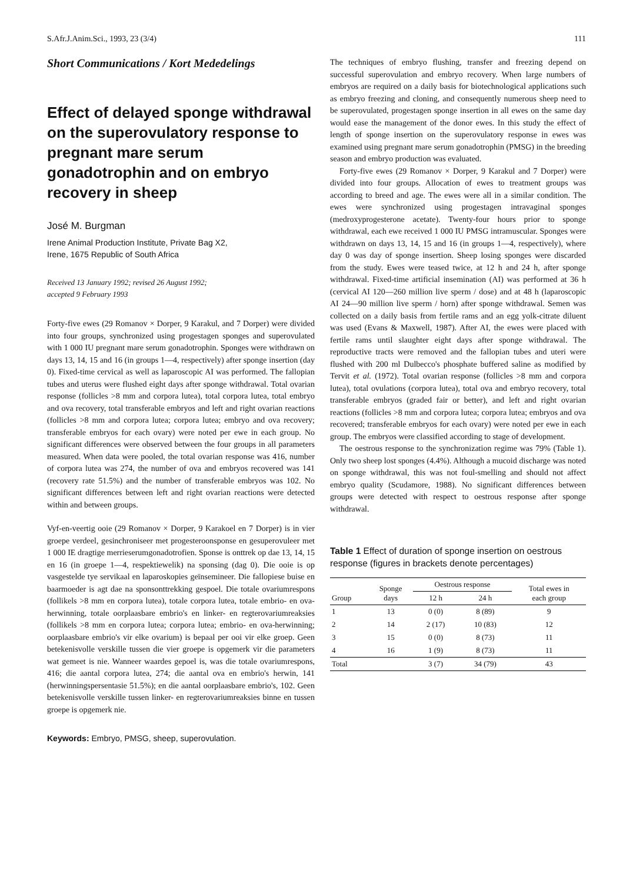S.Afr.J.Anim.Sci., 1993, 23 (3/4) 111
Short Communications / Kort Mededelings
Effect of delayed sponge withdrawal on the superovulatory response to pregnant mare serum gonadotrophin and on embryo recovery in sheep
José M. Burgman
Irene Animal Production Institute, Private Bag X2,
Irene, 1675 Republic of South Africa
Received 13 January 1992; revised 26 August 1992;
accepted 9 February 1993
Forty-five ewes (29 Romanov × Dorper, 9 Karakul, and 7 Dorper) were divided into four groups, synchronized using progestagen sponges and superovulated with 1 000 IU pregnant mare serum gonadotrophin. Sponges were withdrawn on days 13, 14, 15 and 16 (in groups 1—4, respectively) after sponge insertion (day 0). Fixed-time cervical as well as laparoscopic AI was performed. The fallopian tubes and uterus were flushed eight days after sponge withdrawal. Total ovarian response (follicles >8 mm and corpora lutea), total corpora lutea, total embryo and ova recovery, total transferable embryos and left and right ovarian reactions (follicles >8 mm and corpora lutea; corpora lutea; embryo and ova recovery; transferable embryos for each ovary) were noted per ewe in each group. No significant differences were observed between the four groups in all parameters measured. When data were pooled, the total ovarian response was 416, number of corpora lutea was 274, the number of ova and embryos recovered was 141 (recovery rate 51.5%) and the number of transferable embryos was 102. No significant differences between left and right ovarian reactions were detected within and between groups.
Vyf-en-veertig ooie (29 Romanov × Dorper, 9 Karakoel en 7 Dorper) is in vier groepe verdeel, gesinchroniseer met progesteroonsponse en gesuperovuleer met 1 000 IE dragtige merrieserumgonadotrofien. Sponse is onttrek op dae 13, 14, 15 en 16 (in groepe 1—4, respektiewelik) na sponsing (dag 0). Die ooie is op vasgestelde tye servikaal en laparoskopies geïnsemineer. Die fallopiese buise en baarmoeder is agt dae na sponsonttrekking gespoel. Die totale ovariumrespons (follikels >8 mm en corpora lutea), totale corpora lutea, totale embrio- en ova-herwinning, totale oorplaasbare embrio's en linker- en regterovariumreaksies (follikels >8 mm en corpora lutea; corpora lutea; embrio- en ova-herwinning; oorplaasbare embrio's vir elke ovarium) is bepaal per ooi vir elke groep. Geen betekenisvolle verskille tussen die vier groepe is opgemerk vir die parameters wat gemeet is nie. Wanneer waardes gepoel is, was die totale ovariumrespons, 416; die aantal corpora lutea, 274; die aantal ova en embrio's herwin, 141 (herwinningspersentasie 51.5%); en die aantal oorplaasbare embrio's, 102. Geen betekenisvolle verskille tussen linker- en regterovariumreaksies binne en tussen groepe is opgemerk nie.
Keywords: Embryo, PMSG, sheep, superovulation.
The techniques of embryo flushing, transfer and freezing depend on successful superovulation and embryo recovery. When large numbers of embryos are required on a daily basis for biotechnological applications such as embryo freezing and cloning, and consequently numerous sheep need to be superovulated, progestagen sponge insertion in all ewes on the same day would ease the management of the donor ewes. In this study the effect of length of sponge insertion on the superovulatory response in ewes was examined using pregnant mare serum gonadotrophin (PMSG) in the breeding season and embryo production was evaluated.
Forty-five ewes (29 Romanov × Dorper, 9 Karakul and 7 Dorper) were divided into four groups. Allocation of ewes to treatment groups was according to breed and age. The ewes were all in a similar condition. The ewes were synchronized using progestagen intravaginal sponges (medroxyprogesterone acetate). Twenty-four hours prior to sponge withdrawal, each ewe received 1 000 IU PMSG intramuscular. Sponges were withdrawn on days 13, 14, 15 and 16 (in groups 1—4, respectively), where day 0 was day of sponge insertion. Sheep losing sponges were discarded from the study. Ewes were teased twice, at 12 h and 24 h, after sponge withdrawal. Fixed-time artificial insemination (AI) was performed at 36 h (cervical AI 120—260 million live sperm / dose) and at 48 h (laparoscopic AI 24—90 million live sperm / horn) after sponge withdrawal. Semen was collected on a daily basis from fertile rams and an egg yolk-citrate diluent was used (Evans & Maxwell, 1987). After AI, the ewes were placed with fertile rams until slaughter eight days after sponge withdrawal. The reproductive tracts were removed and the fallopian tubes and uteri were flushed with 200 ml Dulbecco's phosphate buffered saline as modified by Tervit et al. (1972). Total ovarian response (follicles >8 mm and corpora lutea), total ovulations (corpora lutea), total ova and embryo recovery, total transferable embryos (graded fair or better), and left and right ovarian reactions (follicles >8 mm and corpora lutea; corpora lutea; embryos and ova recovered; transferable embryos for each ovary) were noted per ewe in each group. The embryos were classified according to stage of development.
The oestrous response to the synchronization regime was 79% (Table 1). Only two sheep lost sponges (4.4%). Although a mucoid discharge was noted on sponge withdrawal, this was not foul-smelling and should not affect embryo quality (Scudamore, 1988). No significant differences between groups were detected with respect to oestrous response after sponge withdrawal.
Table 1 Effect of duration of sponge insertion on oestrous response (figures in brackets denote percentages)
| Group | Sponge days | Oestrous response | | Total ewes in each group |
| --- | --- | --- | --- | --- |
| | | 12 h | 24 h | |
| 1 | 13 | 0 (0) | 8 (89) | 9 |
| 2 | 14 | 2 (17) | 10 (83) | 12 |
| 3 | 15 | 0 (0) | 8 (73) | 11 |
| 4 | 16 | 1 (9) | 8 (73) | 11 |
| Total | | 3 (7) | 34 (79) | 43 |